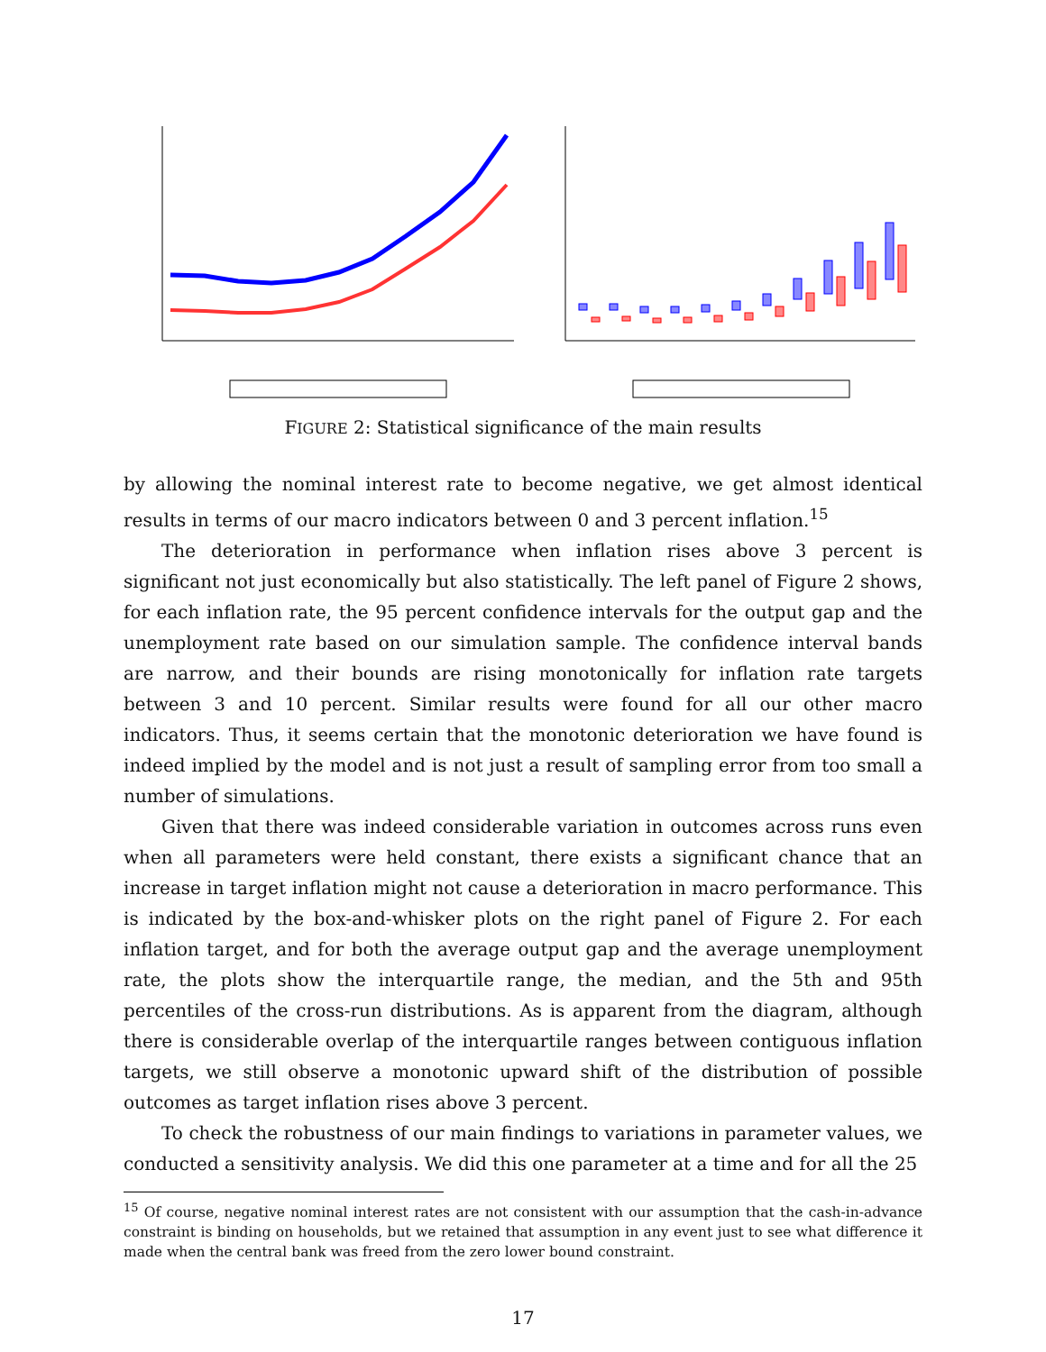FIGURE 2: Statistical significance of the main results
by allowing the nominal interest rate to become negative, we get almost identical results in terms of our macro indicators between 0 and 3 percent inflation.<sup>15</sup>
The deterioration in performance when inflation rises above 3 percent is significant not just economically but also statistically. The left panel of Figure 2 shows, for each inflation rate, the 95 percent confidence intervals for the output gap and the unemployment rate based on our simulation sample. The confidence interval bands are narrow, and their bounds are rising monotonically for inflation rate targets between 3 and 10 percent. Similar results were found for all our other macro indicators. Thus, it seems certain that the monotonic deterioration we have found is indeed implied by the model and is not just a result of sampling error from too small a number of simulations.
Given that there was indeed considerable variation in outcomes across runs even when all parameters were held constant, there exists a significant chance that an increase in target inflation might not cause a deterioration in macro performance. This is indicated by the box-and-whisker plots on the right panel of Figure 2. For each inflation target, and for both the average output gap and the average unemployment rate, the plots show the interquartile range, the median, and the 5th and 95th percentiles of the cross-run distributions. As is apparent from the diagram, although there is considerable overlap of the interquartile ranges between contiguous inflation targets, we still observe a monotonic upward shift of the distribution of possible outcomes as target inflation rises above 3 percent.
To check the robustness of our main findings to variations in parameter values, we conducted a sensitivity analysis. We did this one parameter at a time and for all the 25
<sup>15</sup> Of course, negative nominal interest rates are not consistent with our assumption that the cash-in-advance constraint is binding on households, but we retained that assumption in any event just to see what difference it made when the central bank was freed from the zero lower bound constraint.
17